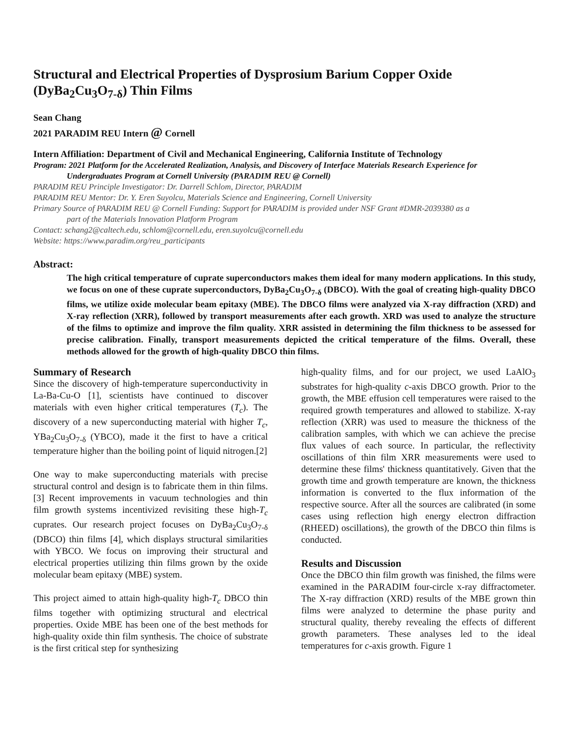Structural and Electrical Properties of Dysprosium Barium Copper Oxide (DyBa<sub>2</sub>Cu<sub>3</sub>O<sub>7-δ</sub>) Thin Films
Sean Chang
2021 PARADIM REU Intern @ Cornell
Intern Affiliation: Department of Civil and Mechanical Engineering, California Institute of Technology
Program: 2021 Platform for the Accelerated Realization, Analysis, and Discovery of Interface Materials Research Experience for
Undergraduates Program at Cornell University (PARADIM REU @ Cornell)
PARADIM REU Principle Investigator: Dr. Darrell Schlom, Director, PARADIM
PARADIM REU Mentor: Dr. Y. Eren Suyolcu, Materials Science and Engineering, Cornell University
Primary Source of PARADIM REU @ Cornell Funding: Support for PARADIM is provided under NSF Grant #DMR-2039380 as a
part of the Materials Innovation Platform Program
Contact: schang2@caltech.edu, schlom@cornell.edu, eren.suyolcu@cornell.edu
Website: https://www.paradim.org/reu_participants
Abstract:
The high critical temperature of cuprate superconductors makes them ideal for many modern applications. In this study, we focus on one of these cuprate superconductors, DyBa<sub>2</sub>Cu<sub>3</sub>O<sub>7-δ</sub> (DBCO). With the goal of creating high-quality DBCO films, we utilize oxide molecular beam epitaxy (MBE). The DBCO films were analyzed via X-ray diffraction (XRD) and X-ray reflection (XRR), followed by transport measurements after each growth. XRD was used to analyze the structure of the films to optimize and improve the film quality. XRR assisted in determining the film thickness to be assessed for precise calibration. Finally, transport measurements depicted the critical temperature of the films. Overall, these methods allowed for the growth of high-quality DBCO thin films.
Summary of Research
Since the discovery of high-temperature superconductivity in La-Ba-Cu-O [1], scientists have continued to discover materials with even higher critical temperatures (T<sub>c</sub>). The discovery of a new superconducting material with higher T<sub>c</sub>, YBa<sub>2</sub>Cu<sub>3</sub>O<sub>7-δ</sub> (YBCO), made it the first to have a critical temperature higher than the boiling point of liquid nitrogen.[2]
One way to make superconducting materials with precise structural control and design is to fabricate them in thin films.[3] Recent improvements in vacuum technologies and thin film growth systems incentivized revisiting these high-T<sub>c</sub> cuprates. Our research project focuses on DyBa<sub>2</sub>Cu<sub>3</sub>O<sub>7-δ</sub> (DBCO) thin films [4], which displays structural similarities with YBCO. We focus on improving their structural and electrical properties utilizing thin films grown by the oxide molecular beam epitaxy (MBE) system.
This project aimed to attain high-quality high-T<sub>c</sub> DBCO thin films together with optimizing structural and electrical properties. Oxide MBE has been one of the best methods for high-quality oxide thin film synthesis. The choice of substrate is the first critical step for synthesizing
high-quality films, and for our project, we used LaAlO<sub>3</sub> substrates for high-quality c-axis DBCO growth. Prior to the growth, the MBE effusion cell temperatures were raised to the required growth temperatures and allowed to stabilize. X-ray reflection (XRR) was used to measure the thickness of the calibration samples, with which we can achieve the precise flux values of each source. In particular, the reflectivity oscillations of thin film XRR measurements were used to determine these films' thickness quantitatively. Given that the growth time and growth temperature are known, the thickness information is converted to the flux information of the respective source. After all the sources are calibrated (in some cases using reflection high energy electron diffraction (RHEED) oscillations), the growth of the DBCO thin films is conducted.
Results and Discussion
Once the DBCO thin film growth was finished, the films were examined in the PARADIM four-circle x-ray diffractometer. The X-ray diffraction (XRD) results of the MBE grown thin films were analyzed to determine the phase purity and structural quality, thereby revealing the effects of different growth parameters. These analyses led to the ideal temperatures for c-axis growth. Figure 1